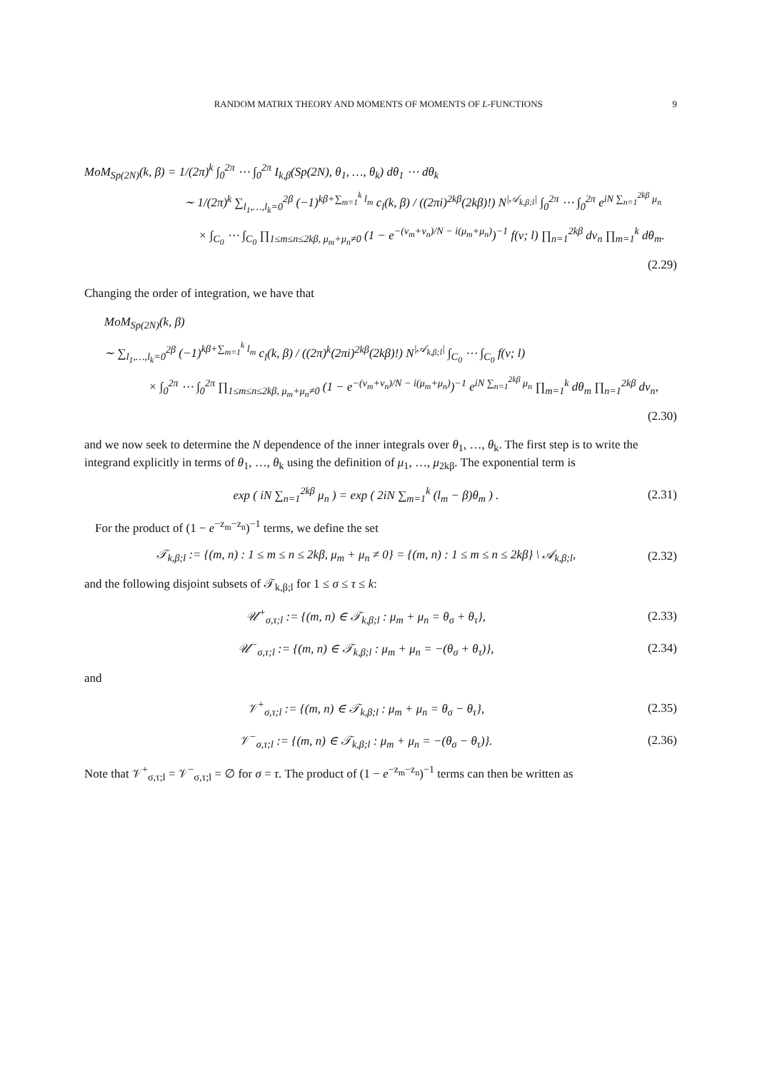RANDOM MATRIX THEORY AND MOMENTS OF MOMENTS OF L-FUNCTIONS 9
MoM<sub>Sp(2N)</sub>(k, β) = 1/(2π)<sup>k</sup> ∫<sub>0</sub><sup>2π</sup> ⋯ ∫<sub>0</sub><sup>2π</sup> I<sub>k,β</sub>(Sp(2N), θ<sub>1</sub>, …, θ<sub>k</sub>) dθ<sub>1</sub> ⋯ dθ<sub>k</sub>
∼ 1/(2π)<sup>k</sup> ∑<sub>l<sub>1</sub>,…,l<sub>k</sub>=0</sub><sup>2β</sup> (−1)<sup>kβ+∑<sub>m=1</sub><sup>k</sup> l<sub>m</sub></sup> c<sub>l</sub>(k, β) / ((2πi)<sup>2kβ</sup>(2kβ)!) N<sup>|𝒜<sub>k,β;l</sub>|</sup> ∫<sub>0</sub><sup>2π</sup> ⋯ ∫<sub>0</sub><sup>2π</sup> e<sup>iN ∑<sub>n=1</sub><sup>2kβ</sup> μ<sub>n</sub></sup>
× ∫<sub>C<sub>0</sub></sub> ⋯ ∫<sub>C<sub>0</sub></sub> ∏<sub>1≤m≤n≤2kβ, μ<sub>m</sub>+μ<sub>n</sub>≠0</sub> (1 − e<sup>−(v<sub>m</sub>+v<sub>n</sub>)/N − i(μ<sub>m</sub>+μ<sub>n</sub>)</sup>)<sup>−1</sup> f(v; l) ∏<sub>n=1</sub><sup>2kβ</sup> dv<sub>n</sub> ∏<sub>m=1</sub><sup>k</sup> dθ<sub>m</sub>.
(2.29)
Changing the order of integration, we have that
MoM<sub>Sp(2N)</sub>(k, β)
∼ ∑<sub>l<sub>1</sub>,…,l<sub>k</sub>=0</sub><sup>2β</sup> (−1)<sup>kβ+∑<sub>m=1</sub><sup>k</sup> l<sub>m</sub></sup> c<sub>l</sub>(k, β) / ((2π)<sup>k</sup>(2πi)<sup>2kβ</sup>(2kβ)!) N<sup>|𝒜<sub>k,β;l</sub>|</sup> ∫<sub>C<sub>0</sub></sub> ⋯ ∫<sub>C<sub>0</sub></sub> f(v; l)
× ∫<sub>0</sub><sup>2π</sup> ⋯ ∫<sub>0</sub><sup>2π</sup> ∏<sub>1≤m≤n≤2kβ, μ<sub>m</sub>+μ<sub>n</sub>≠0</sub> (1 − e<sup>−(v<sub>m</sub>+v<sub>n</sub>)/N − i(μ<sub>m</sub>+μ<sub>n</sub>)</sup>)<sup>−1</sup> e<sup>iN ∑<sub>n=1</sub><sup>2kβ</sup> μ<sub>n</sub></sup> ∏<sub>m=1</sub><sup>k</sup> dθ<sub>m</sub> ∏<sub>n=1</sub><sup>2kβ</sup> dv<sub>n</sub>,
(2.30)
and we now seek to determine the N dependence of the inner integrals over θ<sub>1</sub>, …, θ<sub>k</sub>. The first step is to write the integrand explicitly in terms of θ<sub>1</sub>, …, θ<sub>k</sub> using the definition of μ<sub>1</sub>, …, μ<sub>2kβ</sub>. The exponential term is
exp ( iN ∑<sub>n=1</sub><sup>2kβ</sup> μ<sub>n</sub> ) = exp ( 2iN ∑<sub>m=1</sub><sup>k</sup> (l<sub>m</sub> − β)θ<sub>m</sub> ) . (2.31)
For the product of (1 − e<sup>−z<sub>m</sub>−z<sub>n</sub></sup>)<sup>−1</sup> terms, we define the set
𝒯<sub>k,β;l</sub> := {(m, n) : 1 ≤ m ≤ n ≤ 2kβ, μ<sub>m</sub> + μ<sub>n</sub> ≠ 0} = {(m, n) : 1 ≤ m ≤ n ≤ 2kβ} \ 𝒜<sub>k,β;l</sub>, (2.32)
and the following disjoint subsets of 𝒯<sub>k,β;l</sub> for 1 ≤ σ ≤ τ ≤ k:
𝒰<sup>+</sup><sub>σ,τ;l</sub> := {(m, n) ∈ 𝒯<sub>k,β;l</sub> : μ<sub>m</sub> + μ<sub>n</sub> = θ<sub>σ</sub> + θ<sub>τ</sub>}, (2.33)
𝒰<sup>−</sup><sub>σ,τ;l</sub> := {(m, n) ∈ 𝒯<sub>k,β;l</sub> : μ<sub>m</sub> + μ<sub>n</sub> = −(θ<sub>σ</sub> + θ<sub>τ</sub>)}, (2.34)
and
𝒱<sup>+</sup><sub>σ,τ;l</sub> := {(m, n) ∈ 𝒯<sub>k,β;l</sub> : μ<sub>m</sub> + μ<sub>n</sub> = θ<sub>σ</sub> − θ<sub>τ</sub>}, (2.35)
𝒱<sup>−</sup><sub>σ,τ;l</sub> := {(m, n) ∈ 𝒯<sub>k,β;l</sub> : μ<sub>m</sub> + μ<sub>n</sub> = −(θ<sub>σ</sub> − θ<sub>τ</sub>)}. (2.36)
Note that 𝒱<sup>+</sup><sub>σ,τ;l</sub> = 𝒱<sup>−</sup><sub>σ,τ;l</sub> = ∅ for σ = τ. The product of (1 − e<sup>−z<sub>m</sub>−z<sub>n</sub></sup>)<sup>−1</sup> terms can then be written as